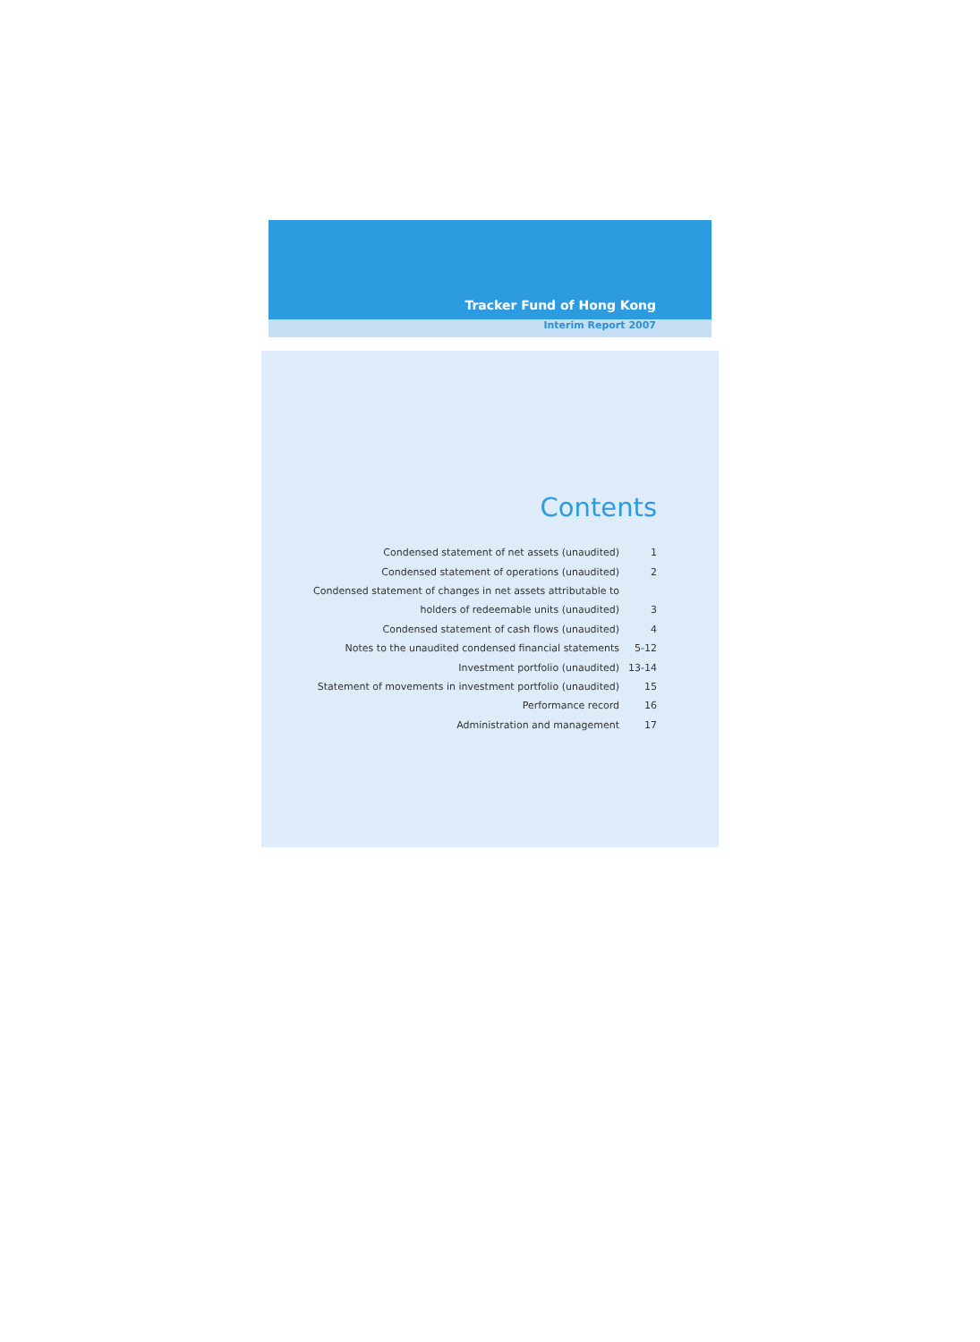Tracker Fund of Hong Kong
Interim Report 2007
Contents
| Condensed statement of net assets (unaudited) | 1 |
| Condensed statement of operations (unaudited) | 2 |
| Condensed statement of changes in net assets attributable to | |
| holders of redeemable units (unaudited) | 3 |
| Condensed statement of cash flows (unaudited) | 4 |
| Notes to the unaudited condensed financial statements | 5-12 |
| Investment portfolio (unaudited) | 13-14 |
| Statement of movements in investment portfolio (unaudited) | 15 |
| Performance record | 16 |
| Administration and management | 17 |